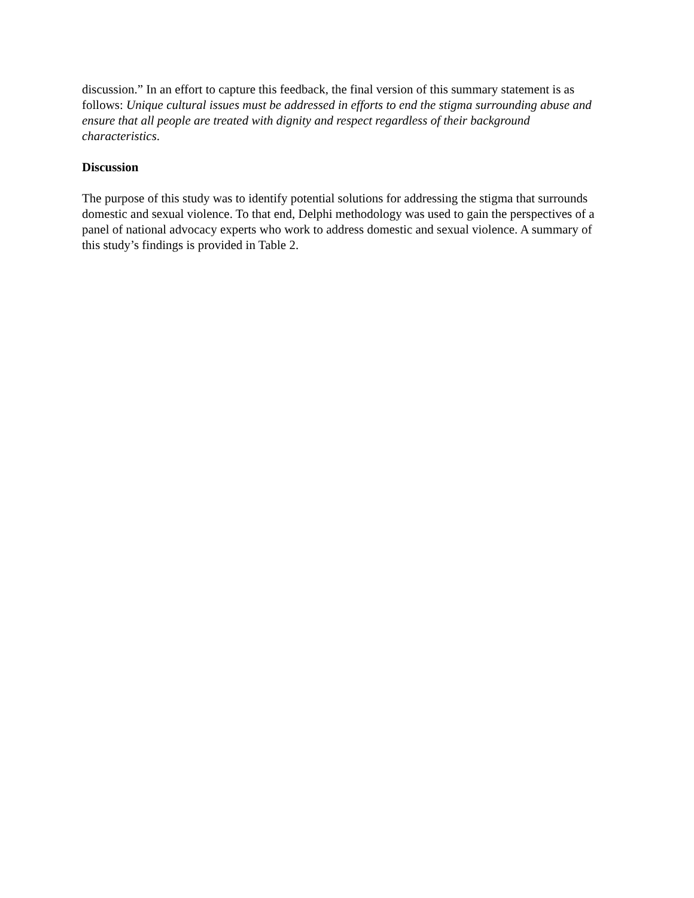discussion.” In an effort to capture this feedback, the final version of this summary statement is as follows: Unique cultural issues must be addressed in efforts to end the stigma surrounding abuse and ensure that all people are treated with dignity and respect regardless of their background characteristics.
Discussion
The purpose of this study was to identify potential solutions for addressing the stigma that surrounds domestic and sexual violence. To that end, Delphi methodology was used to gain the perspectives of a panel of national advocacy experts who work to address domestic and sexual violence. A summary of this study’s findings is provided in Table 2.